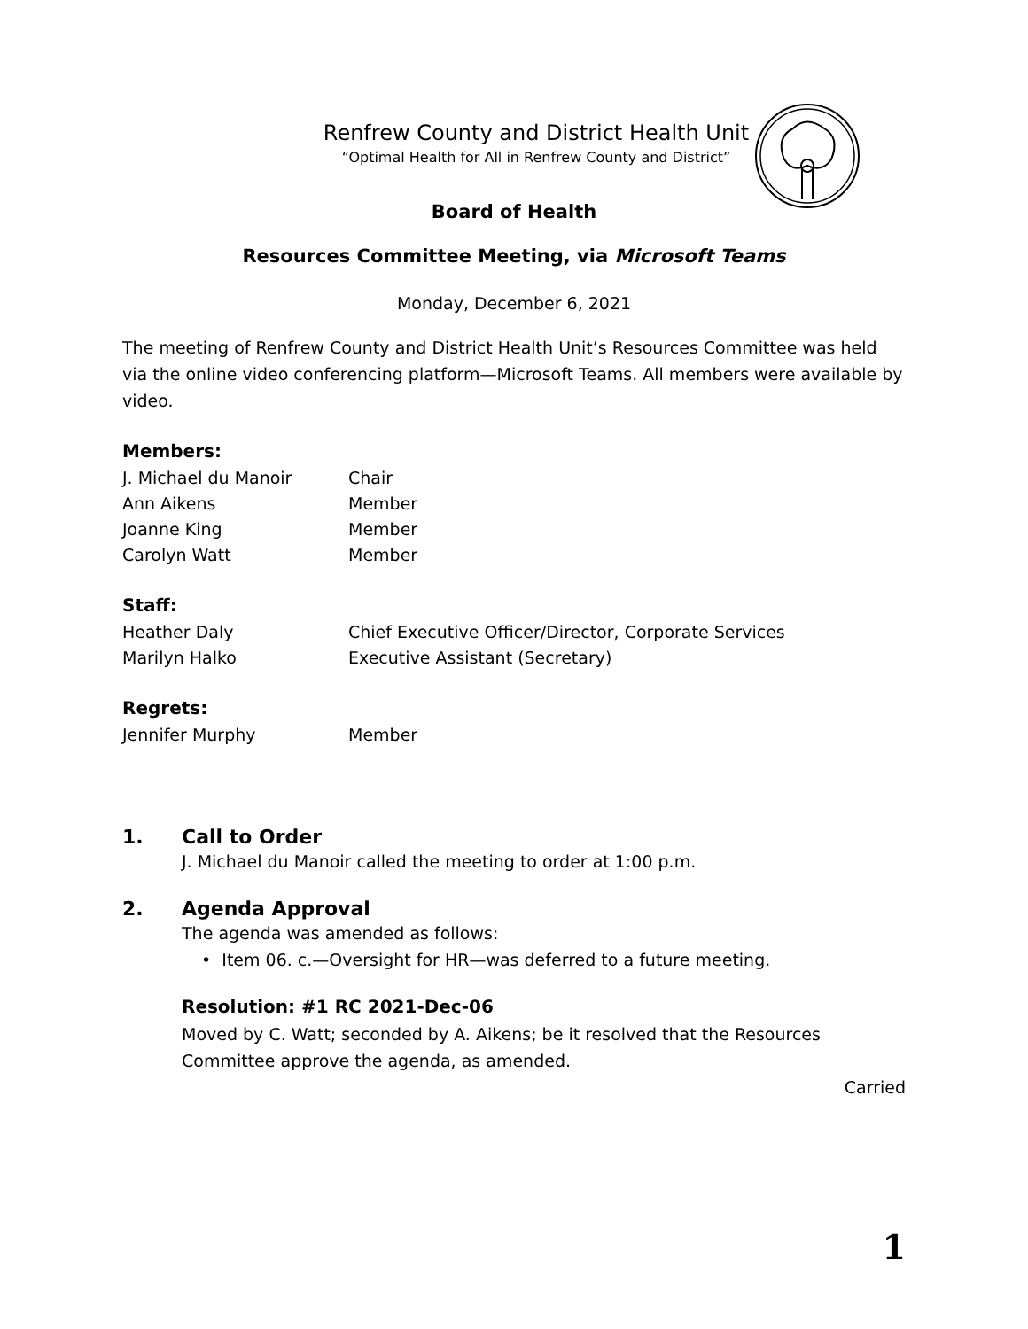Renfrew County and District Health Unit
“Optimal Health for All in Renfrew County and District”
Board of Health
Resources Committee Meeting, via Microsoft Teams
Monday, December 6, 2021
The meeting of Renfrew County and District Health Unit’s Resources Committee was held via the online video conferencing platform—Microsoft Teams. All members were available by video.
Members:
J. Michael du Manoir Chair
Ann Aikens Member
Joanne King Member
Carolyn Watt Member
Staff:
Heather Daly Chief Executive Officer/Director, Corporate Services
Marilyn Halko Executive Assistant (Secretary)
Regrets:
Jennifer Murphy Member
1. Call to Order
J. Michael du Manoir called the meeting to order at 1:00 p.m.
2. Agenda Approval
The agenda was amended as follows:
• Item 06. c.—Oversight for HR—was deferred to a future meeting.
Resolution: #1 RC 2021-Dec-06
Moved by C. Watt; seconded by A. Aikens; be it resolved that the Resources Committee approve the agenda, as amended.
Carried
1